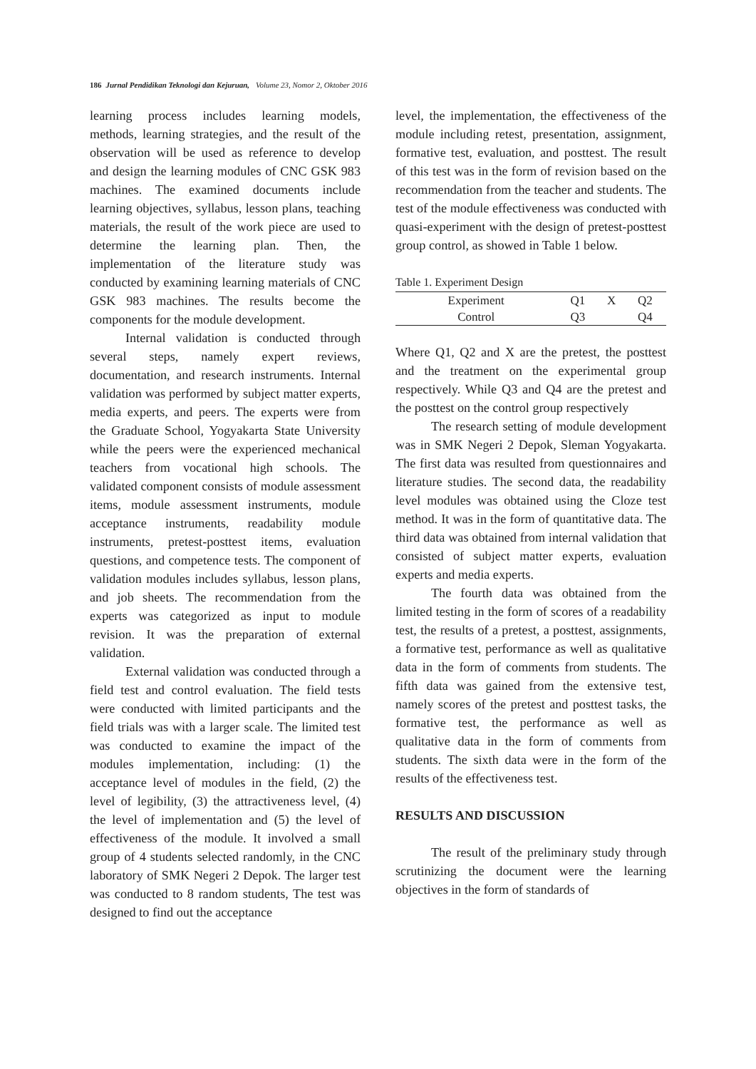186 Jurnal Pendidikan Teknologi dan Kejuruan, Volume 23, Nomor 2, Oktober 2016
learning process includes learning models, methods, learning strategies, and the result of the observation will be used as reference to develop and design the learning modules of CNC GSK 983 machines. The examined documents include learning objectives, syllabus, lesson plans, teaching materials, the result of the work piece are used to determine the learning plan. Then, the implementation of the literature study was conducted by examining learning materials of CNC GSK 983 machines. The results become the components for the module development.
Internal validation is conducted through several steps, namely expert reviews, documentation, and research instruments. Internal validation was performed by subject matter experts, media experts, and peers. The experts were from the Graduate School, Yogyakarta State University while the peers were the experienced mechanical teachers from vocational high schools. The validated component consists of module assessment items, module assessment instruments, module acceptance instruments, readability module instruments, pretest-posttest items, evaluation questions, and competence tests. The component of validation modules includes syllabus, lesson plans, and job sheets. The recommendation from the experts was categorized as input to module revision. It was the preparation of external validation.
External validation was conducted through a field test and control evaluation. The field tests were conducted with limited participants and the field trials was with a larger scale. The limited test was conducted to examine the impact of the modules implementation, including: (1) the acceptance level of modules in the field, (2) the level of legibility, (3) the attractiveness level, (4) the level of implementation and (5) the level of effectiveness of the module. It involved a small group of 4 students selected randomly, in the CNC laboratory of SMK Negeri 2 Depok. The larger test was conducted to 8 random students, The test was designed to find out the acceptance
level, the implementation, the effectiveness of the module including retest, presentation, assignment, formative test, evaluation, and posttest. The result of this test was in the form of revision based on the recommendation from the teacher and students. The test of the module effectiveness was conducted with quasi-experiment with the design of pretest-posttest group control, as showed in Table 1 below.
Table 1. Experiment Design
| Experiment | Q1 | X | Q2 |
| Control | Q3 | | Q4 |
Where Q1, Q2 and X are the pretest, the posttest and the treatment on the experimental group respectively. While Q3 and Q4 are the pretest and the posttest on the control group respectively
The research setting of module development was in SMK Negeri 2 Depok, Sleman Yogyakarta. The first data was resulted from questionnaires and literature studies. The second data, the readability level modules was obtained using the Cloze test method. It was in the form of quantitative data. The third data was obtained from internal validation that consisted of subject matter experts, evaluation experts and media experts.
The fourth data was obtained from the limited testing in the form of scores of a readability test, the results of a pretest, a posttest, assignments, a formative test, performance as well as qualitative data in the form of comments from students. The fifth data was gained from the extensive test, namely scores of the pretest and posttest tasks, the formative test, the performance as well as qualitative data in the form of comments from students. The sixth data were in the form of the results of the effectiveness test.
RESULTS AND DISCUSSION
The result of the preliminary study through scrutinizing the document were the learning objectives in the form of standards of